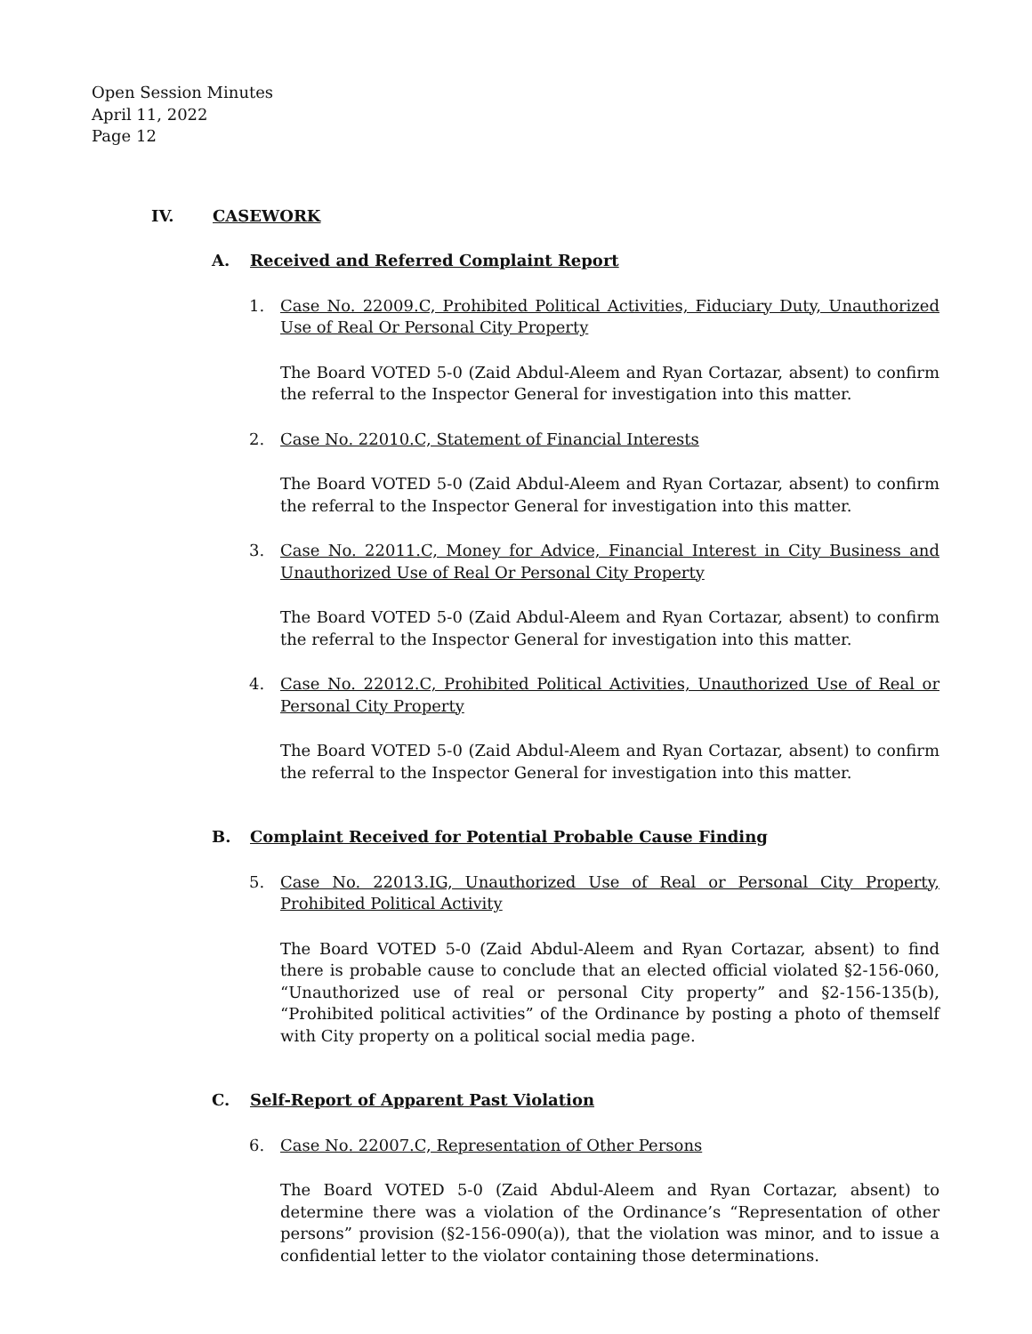Open Session Minutes
April 11, 2022
Page 12
IV. CASEWORK
A. Received and Referred Complaint Report
1. Case No. 22009.C, Prohibited Political Activities, Fiduciary Duty, Unauthorized Use of Real Or Personal City Property
The Board VOTED 5-0 (Zaid Abdul-Aleem and Ryan Cortazar, absent) to confirm the referral to the Inspector General for investigation into this matter.
2. Case No. 22010.C, Statement of Financial Interests
The Board VOTED 5-0 (Zaid Abdul-Aleem and Ryan Cortazar, absent) to confirm the referral to the Inspector General for investigation into this matter.
3. Case No. 22011.C, Money for Advice, Financial Interest in City Business and Unauthorized Use of Real Or Personal City Property
The Board VOTED 5-0 (Zaid Abdul-Aleem and Ryan Cortazar, absent) to confirm the referral to the Inspector General for investigation into this matter.
4. Case No. 22012.C, Prohibited Political Activities, Unauthorized Use of Real or Personal City Property
The Board VOTED 5-0 (Zaid Abdul-Aleem and Ryan Cortazar, absent) to confirm the referral to the Inspector General for investigation into this matter.
B. Complaint Received for Potential Probable Cause Finding
5. Case No. 22013.IG, Unauthorized Use of Real or Personal City Property, Prohibited Political Activity
The Board VOTED 5-0 (Zaid Abdul-Aleem and Ryan Cortazar, absent) to find there is probable cause to conclude that an elected official violated §2-156-060, “Unauthorized use of real or personal City property” and §2-156-135(b), “Prohibited political activities” of the Ordinance by posting a photo of themself with City property on a political social media page.
C. Self-Report of Apparent Past Violation
6. Case No. 22007.C, Representation of Other Persons
The Board VOTED 5-0 (Zaid Abdul-Aleem and Ryan Cortazar, absent) to determine there was a violation of the Ordinance’s “Representation of other persons” provision (§2-156-090(a)), that the violation was minor, and to issue a confidential letter to the violator containing those determinations.